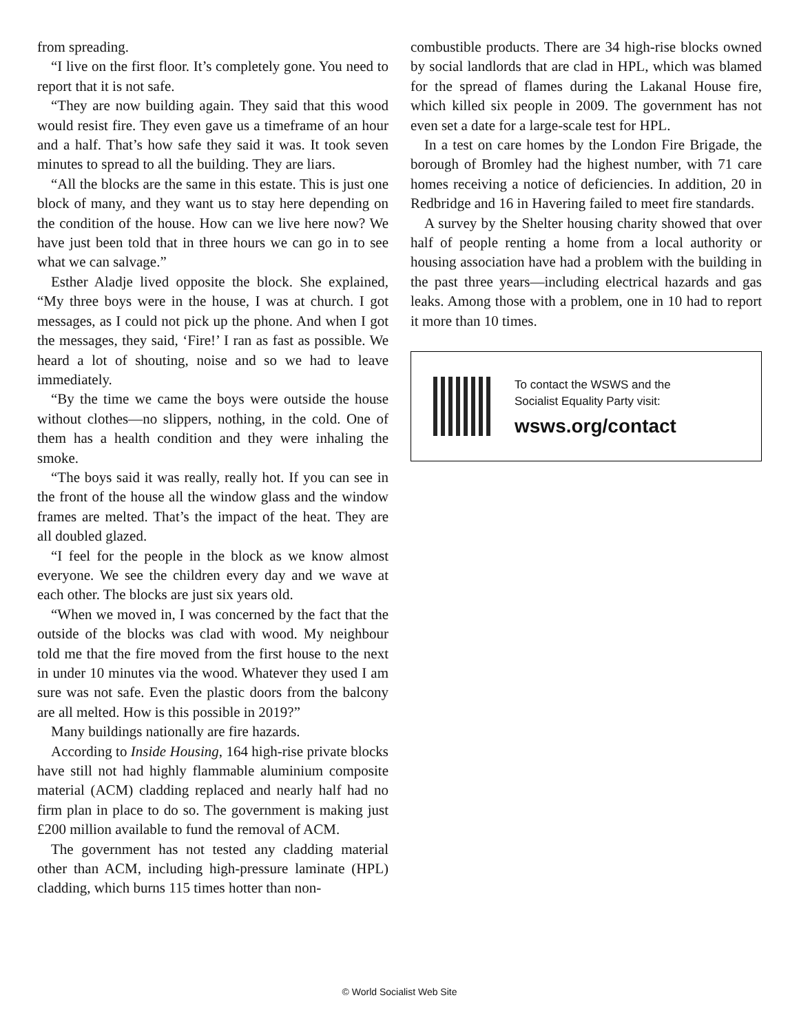from spreading.
“I live on the first floor. It’s completely gone. You need to report that it is not safe.
“They are now building again. They said that this wood would resist fire. They even gave us a timeframe of an hour and a half. That’s how safe they said it was. It took seven minutes to spread to all the building. They are liars.
“All the blocks are the same in this estate. This is just one block of many, and they want us to stay here depending on the condition of the house. How can we live here now? We have just been told that in three hours we can go in to see what we can salvage.”
Esther Aladje lived opposite the block. She explained, “My three boys were in the house, I was at church. I got messages, as I could not pick up the phone. And when I got the messages, they said, ‘Fire!’ I ran as fast as possible. We heard a lot of shouting, noise and so we had to leave immediately.
“By the time we came the boys were outside the house without clothes—no slippers, nothing, in the cold. One of them has a health condition and they were inhaling the smoke.
“The boys said it was really, really hot. If you can see in the front of the house all the window glass and the window frames are melted. That’s the impact of the heat. They are all doubled glazed.
“I feel for the people in the block as we know almost everyone. We see the children every day and we wave at each other. The blocks are just six years old.
“When we moved in, I was concerned by the fact that the outside of the blocks was clad with wood. My neighbour told me that the fire moved from the first house to the next in under 10 minutes via the wood. Whatever they used I am sure was not safe. Even the plastic doors from the balcony are all melted. How is this possible in 2019?”
Many buildings nationally are fire hazards.
According to Inside Housing, 164 high-rise private blocks have still not had highly flammable aluminium composite material (ACM) cladding replaced and nearly half had no firm plan in place to do so. The government is making just £200 million available to fund the removal of ACM.
The government has not tested any cladding material other than ACM, including high-pressure laminate (HPL) cladding, which burns 115 times hotter than non-
combustible products. There are 34 high-rise blocks owned by social landlords that are clad in HPL, which was blamed for the spread of flames during the Lakanal House fire, which killed six people in 2009. The government has not even set a date for a large-scale test for HPL.
In a test on care homes by the London Fire Brigade, the borough of Bromley had the highest number, with 71 care homes receiving a notice of deficiencies. In addition, 20 in Redbridge and 16 in Havering failed to meet fire standards.
A survey by the Shelter housing charity showed that over half of people renting a home from a local authority or housing association have had a problem with the building in the past three years—including electrical hazards and gas leaks. Among those with a problem, one in 10 had to report it more than 10 times.
To contact the WSWS and the
Socialist Equality Party visit:
wsws.org/contact
© World Socialist Web Site